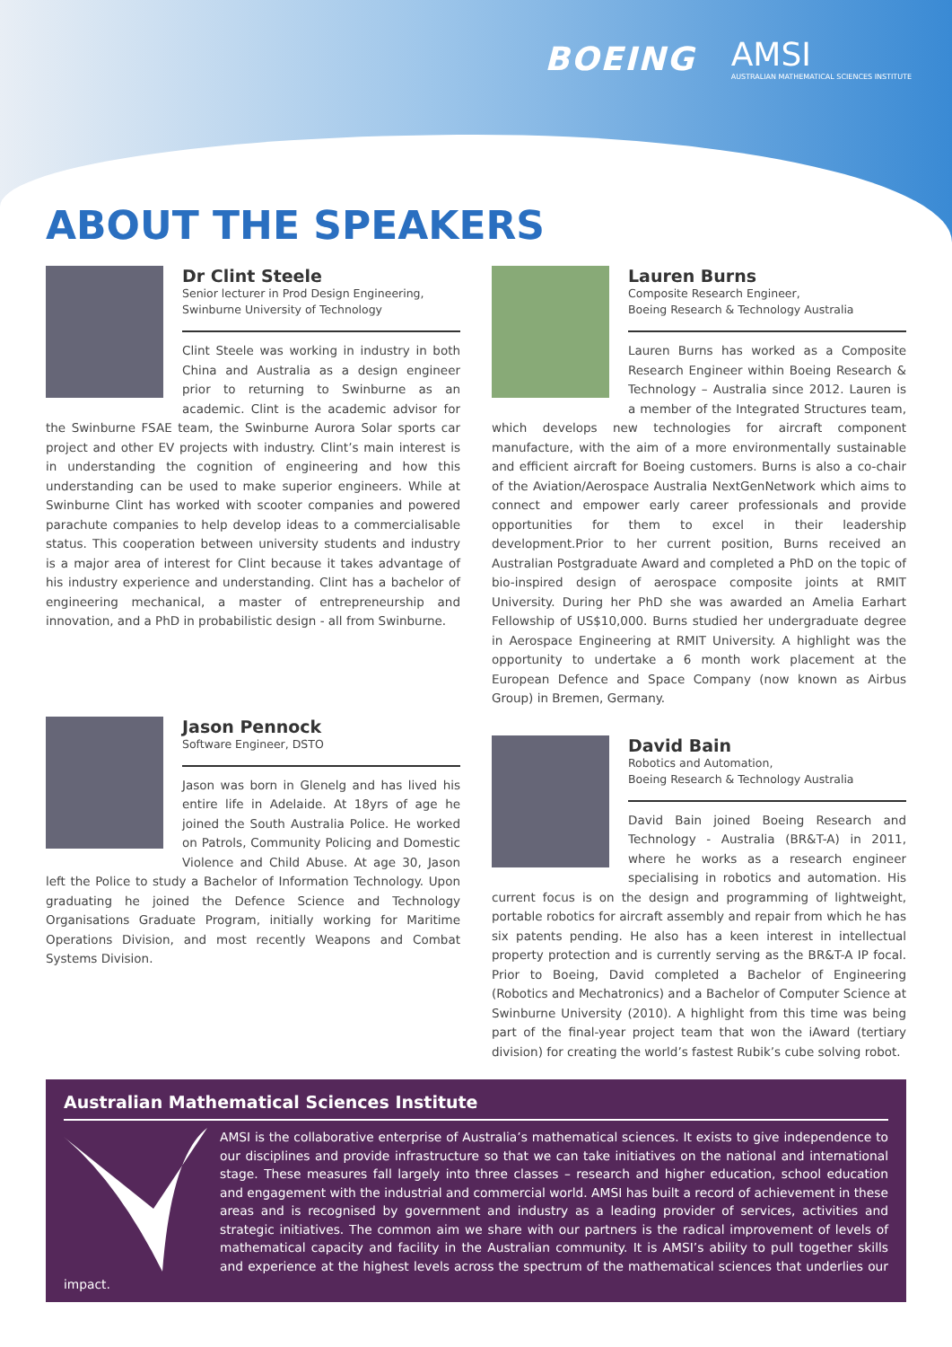BOEING
AMSI
AUSTRALIAN MATHEMATICAL SCIENCES INSTITUTE
ABOUT THE SPEAKERS
Dr Clint Steele
Senior lecturer in Prod Design Engineering,
Swinburne University of Technology
Clint Steele was working in industry in both China and Australia as a design engineer prior to returning to Swinburne as an academic. Clint is the academic advisor for the Swinburne FSAE team, the Swinburne Aurora Solar sports car project and other EV projects with industry. Clint’s main interest is in understanding the cognition of engineering and how this understanding can be used to make superior engineers. While at Swinburne Clint has worked with scooter companies and powered parachute companies to help develop ideas to a commercialisable status. This cooperation between university students and industry is a major area of interest for Clint because it takes advantage of his industry experience and understanding. Clint has a bachelor of engineering mechanical, a master of entrepreneurship and innovation, and a PhD in probabilistic design - all from Swinburne.
Jason Pennock
Software Engineer, DSTO
Jason was born in Glenelg and has lived his entire life in Adelaide. At 18yrs of age he joined the South Australia Police. He worked on Patrols, Community Policing and Domestic Violence and Child Abuse. At age 30, Jason left the Police to study a Bachelor of Information Technology. Upon graduating he joined the Defence Science and Technology Organisations Graduate Program, initially working for Maritime Operations Division, and most recently Weapons and Combat Systems Division.
Lauren Burns
Composite Research Engineer,
Boeing Research & Technology Australia
Lauren Burns has worked as a Composite Research Engineer within Boeing Research & Technology – Australia since 2012. Lauren is a member of the Integrated Structures team, which develops new technologies for aircraft component manufacture, with the aim of a more environmentally sustainable and efficient aircraft for Boeing customers. Burns is also a co-chair of the Aviation/Aerospace Australia NextGenNetwork which aims to connect and empower early career professionals and provide opportunities for them to excel in their leadership development.Prior to her current position, Burns received an Australian Postgraduate Award and completed a PhD on the topic of bio-inspired design of aerospace composite joints at RMIT University. During her PhD she was awarded an Amelia Earhart Fellowship of US$10,000. Burns studied her undergraduate degree in Aerospace Engineering at RMIT University. A highlight was the opportunity to undertake a 6 month work placement at the European Defence and Space Company (now known as Airbus Group) in Bremen, Germany.
David Bain
Robotics and Automation,
Boeing Research & Technology Australia
David Bain joined Boeing Research and Technology - Australia (BR&T-A) in 2011, where he works as a research engineer specialising in robotics and automation. His current focus is on the design and programming of lightweight, portable robotics for aircraft assembly and repair from which he has six patents pending. He also has a keen interest in intellectual property protection and is currently serving as the BR&T-A IP focal. Prior to Boeing, David completed a Bachelor of Engineering (Robotics and Mechatronics) and a Bachelor of Computer Science at Swinburne University (2010). A highlight from this time was being part of the final-year project team that won the iAward (tertiary division) for creating the world’s fastest Rubik’s cube solving robot.
Australian Mathematical Sciences Institute
AMSI is the collaborative enterprise of Australia’s mathematical sciences. It exists to give independence to our disciplines and provide infrastructure so that we can take initiatives on the national and international stage. These measures fall largely into three classes – research and higher education, school education and engagement with the industrial and commercial world. AMSI has built a record of achievement in these areas and is recognised by government and industry as a leading provider of services, activities and strategic initiatives. The common aim we share with our partners is the radical improvement of levels of mathematical capacity and facility in the Australian community. It is AMSI’s ability to pull together skills and experience at the highest levels across the spectrum of the mathematical sciences that underlies our impact.